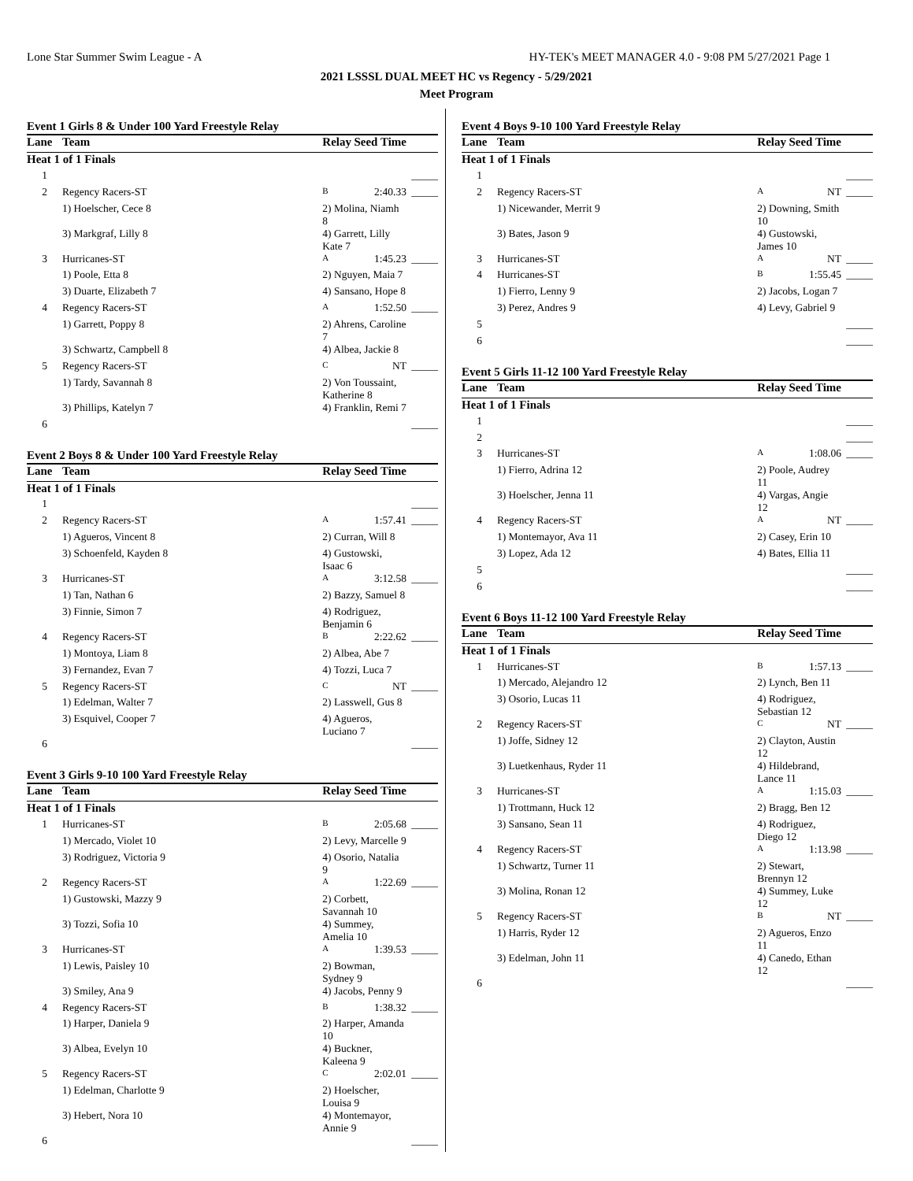Lone Star Summer Swim League - A HY-TEK's MEET MANAGER 4.0 - 9:08 PM 5/27/2021 Page 1
2021 LSSSL DUAL MEET HC vs Regency - 5/29/2021
Meet Program
Event 1 Girls 8 & Under 100 Yard Freestyle Relay
| Lane | Team | Relay | Seed Time | |
| --- | --- | --- | --- | --- |
| Heat 1 of 1 Finals | | | | |
| 1 | | | | _____ |
| 2 | Regency Racers-ST | B | 2:40.33 | _____ |
| | 1) Hoelscher, Cece 8 | 2) Molina, Niamh 8 | | |
| | 3) Markgraf, Lilly 8 | 4) Garrett, Lilly Kate 7 | | |
| 3 | Hurricanes-ST | A | 1:45.23 | _____ |
| | 1) Poole, Etta 8 | 2) Nguyen, Maia 7 | | |
| | 3) Duarte, Elizabeth 7 | 4) Sansano, Hope 8 | | |
| 4 | Regency Racers-ST | A | 1:52.50 | _____ |
| | 1) Garrett, Poppy 8 | 2) Ahrens, Caroline 7 | | |
| | 3) Schwartz, Campbell 8 | 4) Albea, Jackie 8 | | |
| 5 | Regency Racers-ST | C | NT | _____ |
| | 1) Tardy, Savannah 8 | 2) Von Toussaint, Katherine 8 | | |
| | 3) Phillips, Katelyn 7 | 4) Franklin, Remi 7 | | |
| 6 | | | | _____ |
Event 2 Boys 8 & Under 100 Yard Freestyle Relay
| Lane | Team | Relay | Seed Time | |
| --- | --- | --- | --- | --- |
| Heat 1 of 1 Finals | | | | |
| 1 | | | | _____ |
| 2 | Regency Racers-ST | A | 1:57.41 | _____ |
| | 1) Agueros, Vincent 8 | 2) Curran, Will 8 | | |
| | 3) Schoenfeld, Kayden 8 | 4) Gustowski, Isaac 6 | | |
| 3 | Hurricanes-ST | A | 3:12.58 | _____ |
| | 1) Tan, Nathan 6 | 2) Bazzy, Samuel 8 | | |
| | 3) Finnie, Simon 7 | 4) Rodriguez, Benjamin 6 | | |
| 4 | Regency Racers-ST | B | 2:22.62 | _____ |
| | 1) Montoya, Liam 8 | 2) Albea, Abe 7 | | |
| | 3) Fernandez, Evan 7 | 4) Tozzi, Luca 7 | | |
| 5 | Regency Racers-ST | C | NT | _____ |
| | 1) Edelman, Walter 7 | 2) Lasswell, Gus 8 | | |
| | 3) Esquivel, Cooper 7 | 4) Agueros, Luciano 7 | | |
| 6 | | | | _____ |
Event 3 Girls 9-10 100 Yard Freestyle Relay
| Lane | Team | Relay | Seed Time | |
| --- | --- | --- | --- | --- |
| Heat 1 of 1 Finals | | | | |
| 1 | Hurricanes-ST | B | 2:05.68 | _____ |
| | 1) Mercado, Violet 10 | 2) Levy, Marcelle 9 | | |
| | 3) Rodriguez, Victoria 9 | 4) Osorio, Natalia 9 | | |
| 2 | Regency Racers-ST | A | 1:22.69 | _____ |
| | 1) Gustowski, Mazzy 9 | 2) Corbett, Savannah 10 | | |
| | 3) Tozzi, Sofia 10 | 4) Summey, Amelia 10 | | |
| 3 | Hurricanes-ST | A | 1:39.53 | _____ |
| | 1) Lewis, Paisley 10 | 2) Bowman, Sydney 9 | | |
| | 3) Smiley, Ana 9 | 4) Jacobs, Penny 9 | | |
| 4 | Regency Racers-ST | B | 1:38.32 | _____ |
| | 1) Harper, Daniela 9 | 2) Harper, Amanda 10 | | |
| | 3) Albea, Evelyn 10 | 4) Buckner, Kaleena 9 | | |
| 5 | Regency Racers-ST | C | 2:02.01 | _____ |
| | 1) Edelman, Charlotte 9 | 2) Hoelscher, Louisa 9 | | |
| | 3) Hebert, Nora 10 | 4) Montemayor, Annie 9 | | |
| 6 | | | | _____ |
Event 4 Boys 9-10 100 Yard Freestyle Relay
| Lane | Team | Relay | Seed Time | |
| --- | --- | --- | --- | --- |
| Heat 1 of 1 Finals | | | | |
| 1 | | | | _____ |
| 2 | Regency Racers-ST | A | NT | _____ |
| | 1) Nicewander, Merrit 9 | 2) Downing, Smith 10 | | |
| | 3) Bates, Jason 9 | 4) Gustowski, James 10 | | |
| 3 | Hurricanes-ST | A | NT | _____ |
| 4 | Hurricanes-ST | B | 1:55.45 | _____ |
| | 1) Fierro, Lenny 9 | 2) Jacobs, Logan 7 | | |
| | 3) Perez, Andres 9 | 4) Levy, Gabriel 9 | | |
| 5 | | | | _____ |
| 6 | | | | _____ |
Event 5 Girls 11-12 100 Yard Freestyle Relay
| Lane | Team | Relay | Seed Time | |
| --- | --- | --- | --- | --- |
| Heat 1 of 1 Finals | | | | |
| 1 | | | | _____ |
| 2 | | | | _____ |
| 3 | Hurricanes-ST | A | 1:08.06 | _____ |
| | 1) Fierro, Adrina 12 | 2) Poole, Audrey 11 | | |
| | 3) Hoelscher, Jenna 11 | 4) Vargas, Angie 12 | | |
| 4 | Regency Racers-ST | A | NT | _____ |
| | 1) Montemayor, Ava 11 | 2) Casey, Erin 10 | | |
| | 3) Lopez, Ada 12 | 4) Bates, Ellia 11 | | |
| 5 | | | | _____ |
| 6 | | | | _____ |
Event 6 Boys 11-12 100 Yard Freestyle Relay
| Lane | Team | Relay | Seed Time | |
| --- | --- | --- | --- | --- |
| Heat 1 of 1 Finals | | | | |
| 1 | Hurricanes-ST | B | 1:57.13 | _____ |
| | 1) Mercado, Alejandro 12 | 2) Lynch, Ben 11 | | |
| | 3) Osorio, Lucas 11 | 4) Rodriguez, Sebastian 12 | | |
| 2 | Regency Racers-ST | C | NT | _____ |
| | 1) Joffe, Sidney 12 | 2) Clayton, Austin 12 | | |
| | 3) Luetkenhaus, Ryder 11 | 4) Hildebrand, Lance 11 | | |
| 3 | Hurricanes-ST | A | 1:15.03 | _____ |
| | 1) Trottmann, Huck 12 | 2) Bragg, Ben 12 | | |
| | 3) Sansano, Sean 11 | 4) Rodriguez, Diego 12 | | |
| 4 | Regency Racers-ST | A | 1:13.98 | _____ |
| | 1) Schwartz, Turner 11 | 2) Stewart, Brennyn 12 | | |
| | 3) Molina, Ronan 12 | 4) Summey, Luke 12 | | |
| 5 | Regency Racers-ST | B | NT | _____ |
| | 1) Harris, Ryder 12 | 2) Agueros, Enzo 11 | | |
| | 3) Edelman, John 11 | 4) Canedo, Ethan 12 | | |
| 6 | | | | _____ |